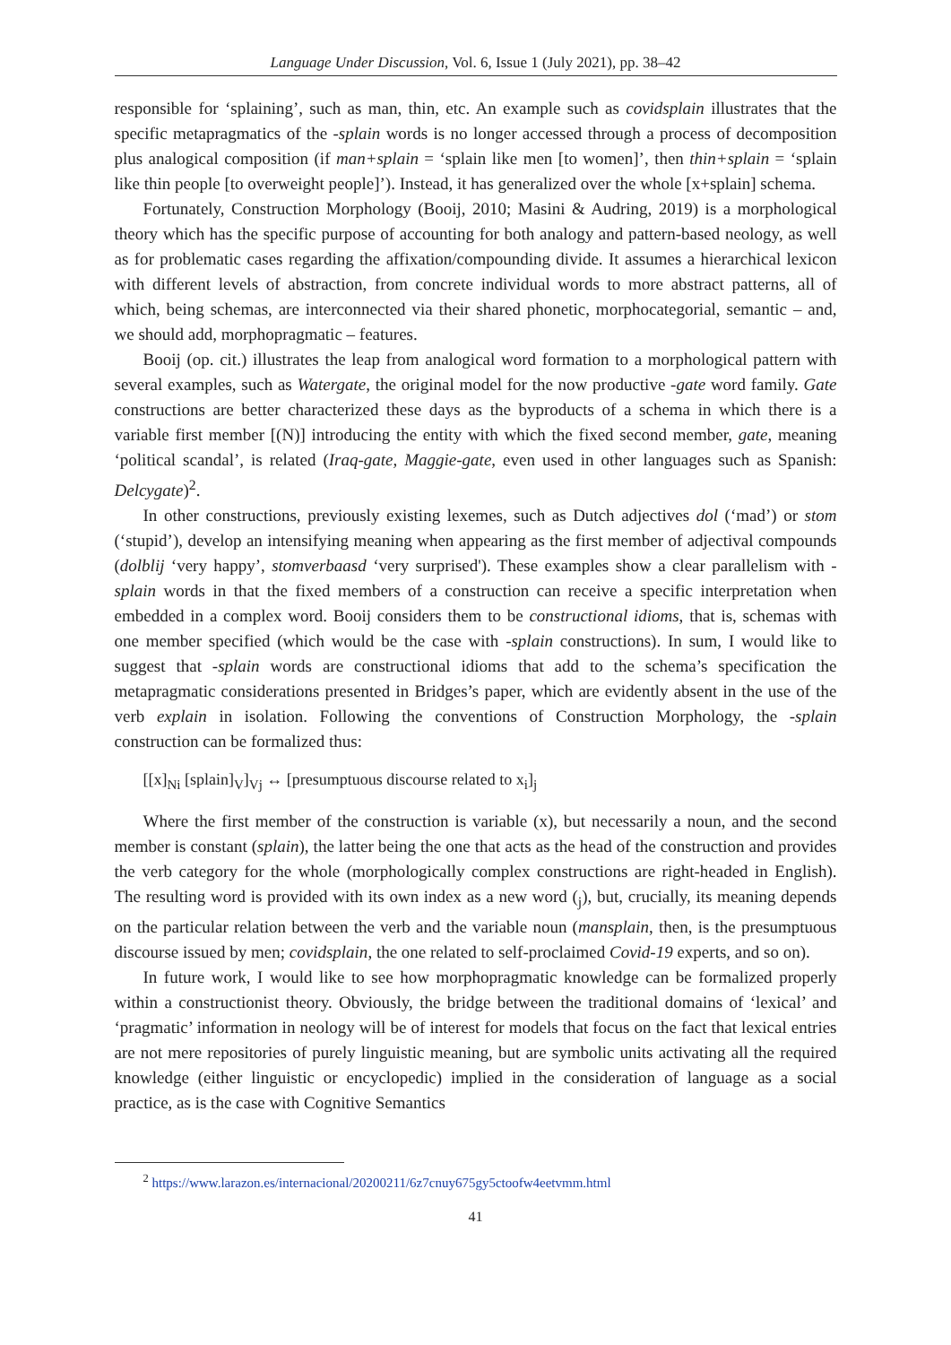Language Under Discussion, Vol. 6, Issue 1 (July 2021), pp. 38–42
responsible for ‘splaining’, such as man, thin, etc. An example such as covidsplain illustrates that the specific metapragmatics of the -splain words is no longer accessed through a process of decomposition plus analogical composition (if man+splain = ‘splain like men [to women]’, then thin+splain = ‘splain like thin people [to overweight people]’). Instead, it has generalized over the whole [x+splain] schema.
Fortunately, Construction Morphology (Booij, 2010; Masini & Audring, 2019) is a morphological theory which has the specific purpose of accounting for both analogy and pattern-based neology, as well as for problematic cases regarding the affixation/compounding divide. It assumes a hierarchical lexicon with different levels of abstraction, from concrete individual words to more abstract patterns, all of which, being schemas, are interconnected via their shared phonetic, morphocategorial, semantic – and, we should add, morphopragmatic – features.
Booij (op. cit.) illustrates the leap from analogical word formation to a morphological pattern with several examples, such as Watergate, the original model for the now productive -gate word family. Gate constructions are better characterized these days as the byproducts of a schema in which there is a variable first member [(N)] introducing the entity with which the fixed second member, gate, meaning ‘political scandal’, is related (Iraq-gate, Maggie-gate, even used in other languages such as Spanish: Delcygate)<sup>2</sup>.
In other constructions, previously existing lexemes, such as Dutch adjectives dol (‘mad’) or stom (‘stupid’), develop an intensifying meaning when appearing as the first member of adjectival compounds (dolblij ‘very happy’, stomverbaasd ‘very surprised'). These examples show a clear parallelism with -splain words in that the fixed members of a construction can receive a specific interpretation when embedded in a complex word. Booij considers them to be constructional idioms, that is, schemas with one member specified (which would be the case with -splain constructions). In sum, I would like to suggest that -splain words are constructional idioms that add to the schema’s specification the metapragmatic considerations presented in Bridges’s paper, which are evidently absent in the use of the verb explain in isolation. Following the conventions of Construction Morphology, the -splain construction can be formalized thus:
[[x]<sub>Ni</sub> [splain]<sub>V</sub>]<sub>Vj</sub> ↔ [presumptuous discourse related to x<sub>i</sub>]<sub>j</sub>
Where the first member of the construction is variable (x), but necessarily a noun, and the second member is constant (splain), the latter being the one that acts as the head of the construction and provides the verb category for the whole (morphologically complex constructions are right-headed in English). The resulting word is provided with its own index as a new word (<sub>j</sub>), but, crucially, its meaning depends on the particular relation between the verb and the variable noun (mansplain, then, is the presumptuous discourse issued by men; covidsplain, the one related to self-proclaimed Covid-19 experts, and so on).
In future work, I would like to see how morphopragmatic knowledge can be formalized properly within a constructionist theory. Obviously, the bridge between the traditional domains of ‘lexical’ and ‘pragmatic’ information in neology will be of interest for models that focus on the fact that lexical entries are not mere repositories of purely linguistic meaning, but are symbolic units activating all the required knowledge (either linguistic or encyclopedic) implied in the consideration of language as a social practice, as is the case with Cognitive Semantics
<sup>2</sup> https://www.larazon.es/internacional/20200211/6z7cnuy675gy5ctoofw4eetvmm.html
41